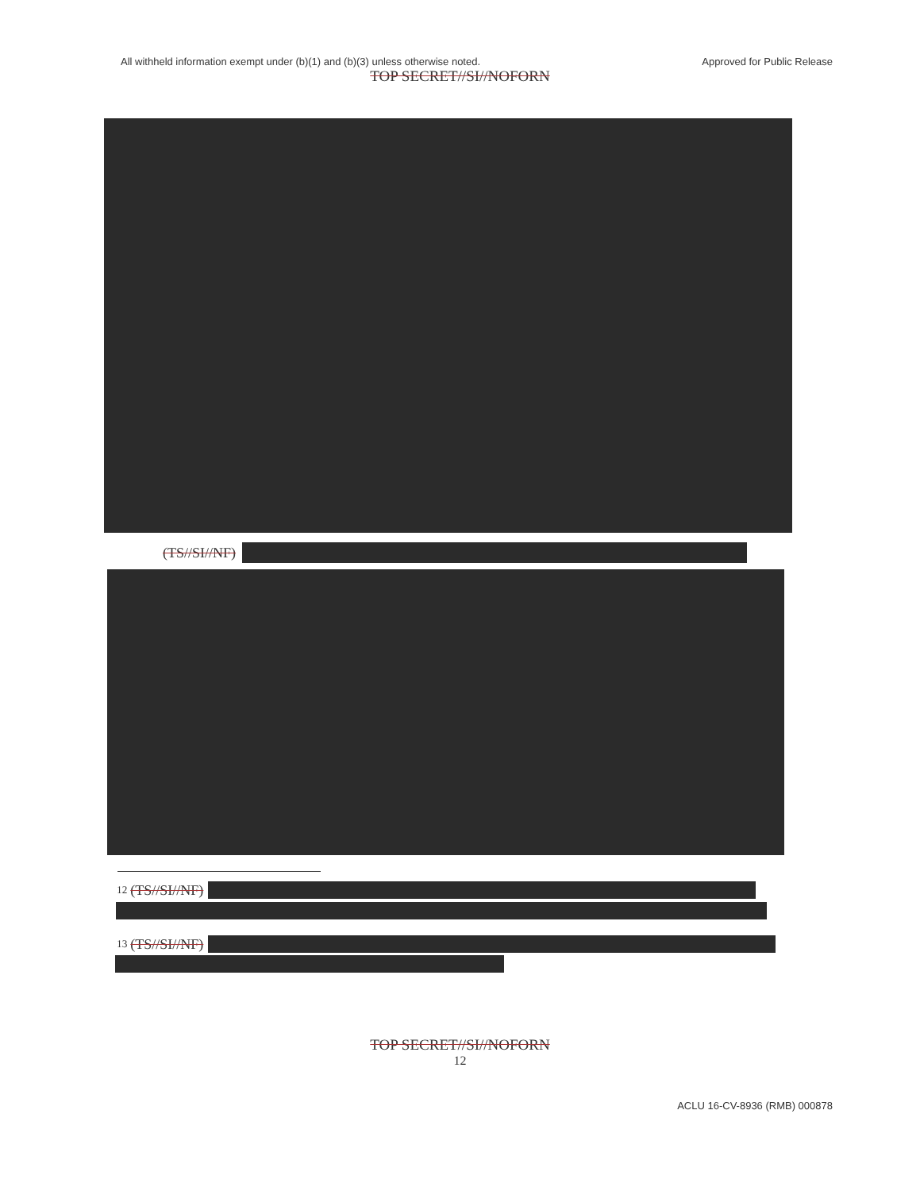All withheld information exempt under (b)(1) and (b)(3) unless otherwise noted. Approved for Public Release
TOP SECRET//SI//NOFORN
(TS//SI//NF)
<sup>12</sup> (TS//SI//NF)
<sup>13</sup> (TS//SI//NF)
TOP SECRET//SI//NOFORN
12
ACLU 16-CV-8936 (RMB) 000878